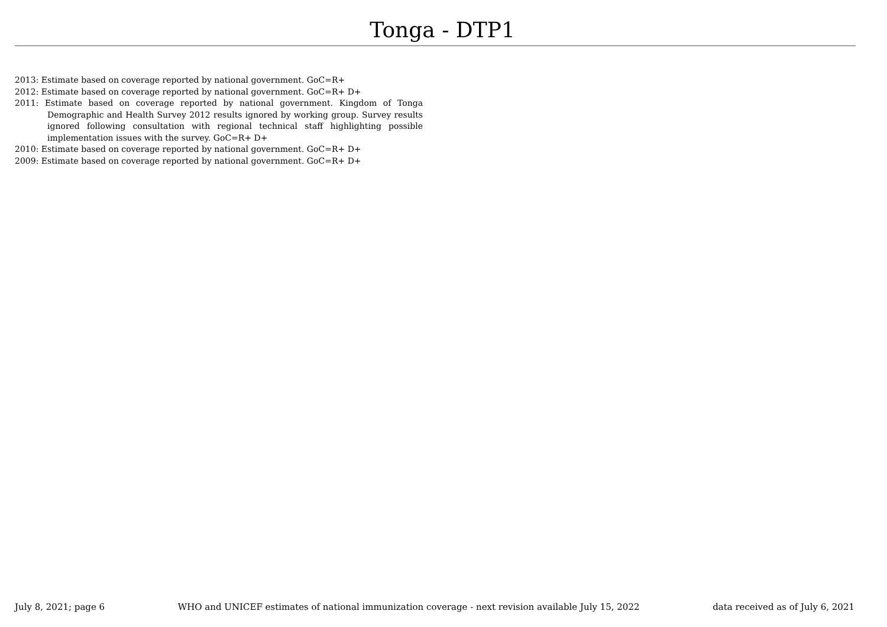Tonga - DTP1
2013: Estimate based on coverage reported by national government. GoC=R+
2012: Estimate based on coverage reported by national government. GoC=R+ D+
2011: Estimate based on coverage reported by national government. Kingdom of Tonga Demographic and Health Survey 2012 results ignored by working group. Survey results ignored following consultation with regional technical staff highlighting possible implementation issues with the survey. GoC=R+ D+
2010: Estimate based on coverage reported by national government. GoC=R+ D+
2009: Estimate based on coverage reported by national government. GoC=R+ D+
July 8, 2021; page 6 WHO and UNICEF estimates of national immunization coverage - next revision available July 15, 2022 data received as of July 6, 2021